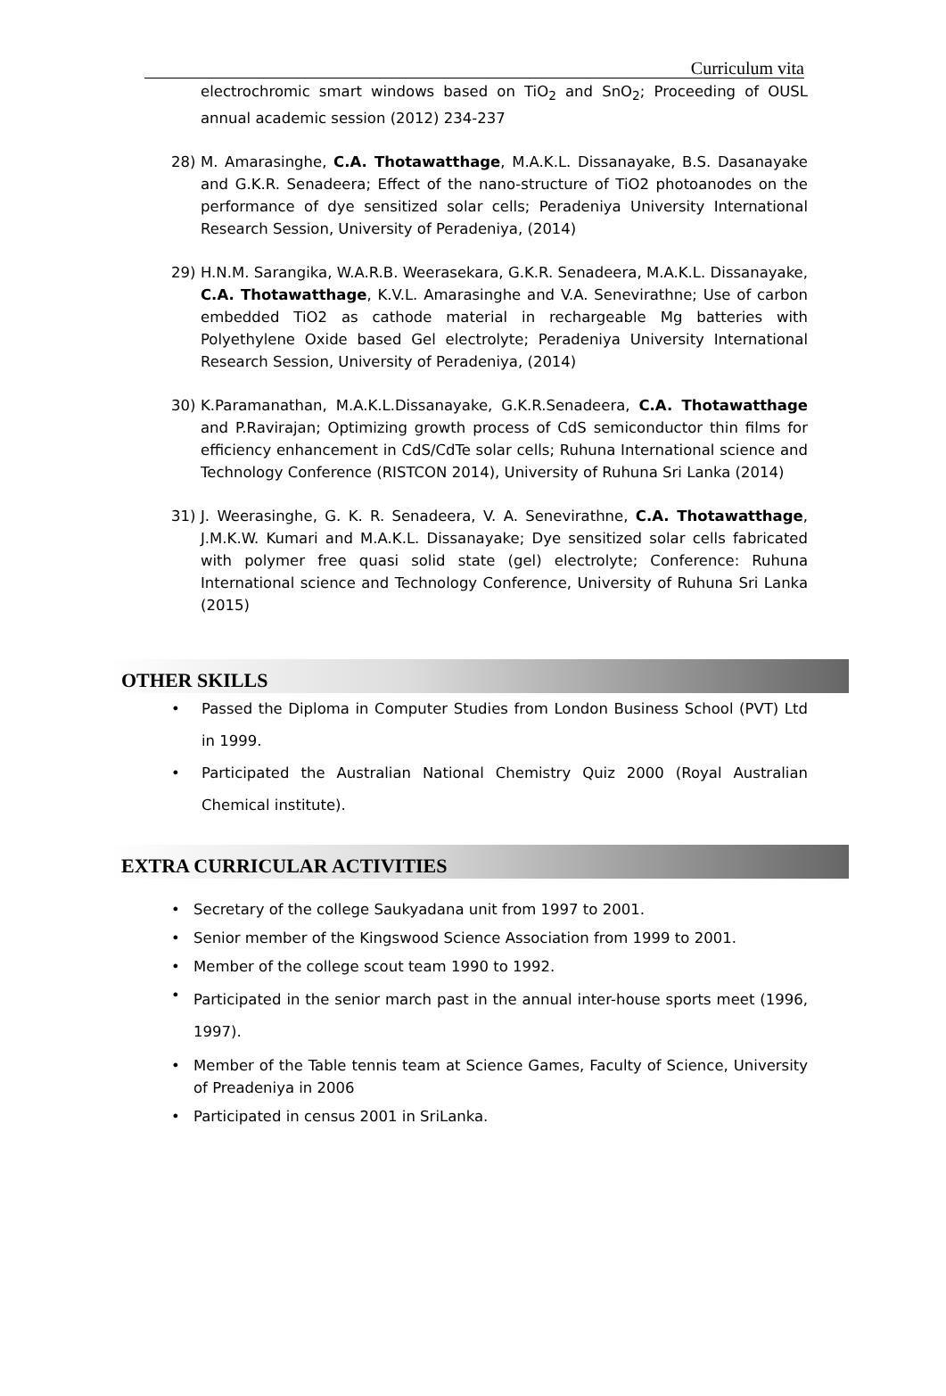Curriculum vita
electrochromic smart windows based on TiO<sub>2</sub> and SnO<sub>2</sub>; Proceeding of OUSL annual academic session (2012) 234-237
28) M. Amarasinghe, C.A. Thotawatthage, M.A.K.L. Dissanayake, B.S. Dasanayake and G.K.R. Senadeera; Effect of the nano-structure of TiO2 photoanodes on the performance of dye sensitized solar cells; Peradeniya University International Research Session, University of Peradeniya, (2014)
29) H.N.M. Sarangika, W.A.R.B. Weerasekara, G.K.R. Senadeera, M.A.K.L. Dissanayake, C.A. Thotawatthage, K.V.L. Amarasinghe and V.A. Senevirathne; Use of carbon embedded TiO2 as cathode material in rechargeable Mg batteries with Polyethylene Oxide based Gel electrolyte; Peradeniya University International Research Session, University of Peradeniya, (2014)
30) K.Paramanathan, M.A.K.L.Dissanayake, G.K.R.Senadeera, C.A. Thotawatthage and P.Ravirajan; Optimizing growth process of CdS semiconductor thin films for efficiency enhancement in CdS/CdTe solar cells; Ruhuna International science and Technology Conference (RISTCON 2014), University of Ruhuna Sri Lanka (2014)
31) J. Weerasinghe, G. K. R. Senadeera, V. A. Senevirathne, C.A. Thotawatthage, J.M.K.W. Kumari and M.A.K.L. Dissanayake; Dye sensitized solar cells fabricated with polymer free quasi solid state (gel) electrolyte; Conference: Ruhuna International science and Technology Conference, University of Ruhuna Sri Lanka (2015)
OTHER SKILLS
• Passed the Diploma in Computer Studies from London Business School (PVT) Ltd in 1999.
• Participated the Australian National Chemistry Quiz 2000 (Royal Australian Chemical institute).
EXTRA CURRICULAR ACTIVITIES
• Secretary of the college Saukyadana unit from 1997 to 2001.
• Senior member of the Kingswood Science Association from 1999 to 2001.
• Member of the college scout team 1990 to 1992.
• Participated in the senior march past in the annual inter-house sports meet (1996, 1997).
• Member of the Table tennis team at Science Games, Faculty of Science, University of Preadeniya in 2006
• Participated in census 2001 in SriLanka.